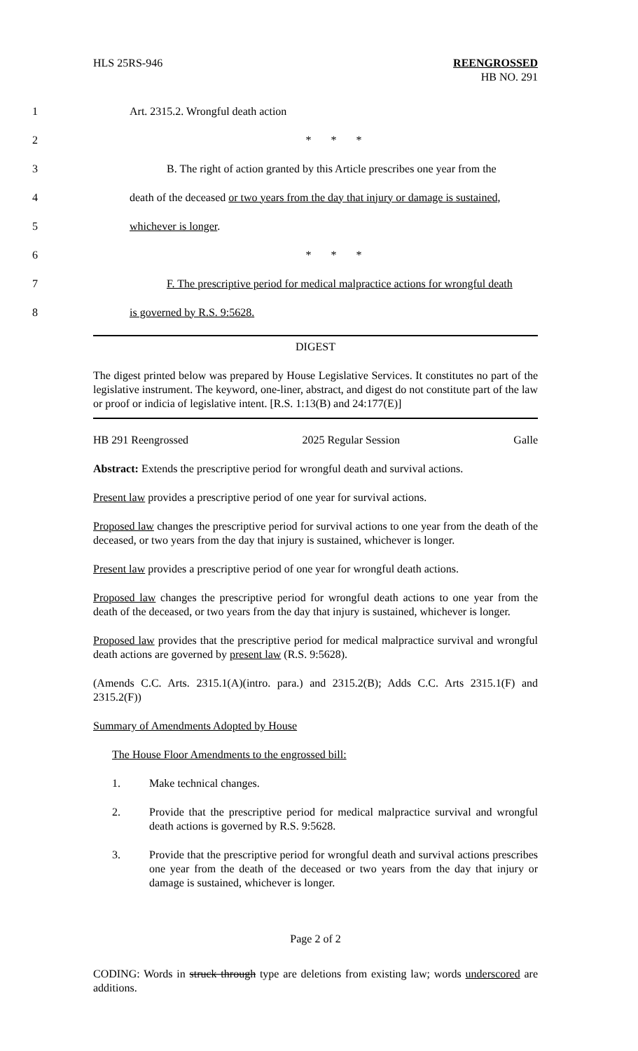HLS 25RS-946 REENGROSSED
HB NO. 291
1 Art. 2315.2. Wrongful death action
2 * * *
3 B. The right of action granted by this Article prescribes one year from the
4 death of the deceased or two years from the day that injury or damage is sustained,
5 whichever is longer.
6 * * *
7 F. The prescriptive period for medical malpractice actions for wrongful death
8 is governed by R.S. 9:5628.
DIGEST
The digest printed below was prepared by House Legislative Services. It constitutes no part of the legislative instrument. The keyword, one-liner, abstract, and digest do not constitute part of the law or proof or indicia of legislative intent. [R.S. 1:13(B) and 24:177(E)]
HB 291 Reengrossed 2025 Regular Session Galle
Abstract: Extends the prescriptive period for wrongful death and survival actions.
Present law provides a prescriptive period of one year for survival actions.
Proposed law changes the prescriptive period for survival actions to one year from the death of the deceased, or two years from the day that injury is sustained, whichever is longer.
Present law provides a prescriptive period of one year for wrongful death actions.
Proposed law changes the prescriptive period for wrongful death actions to one year from the death of the deceased, or two years from the day that injury is sustained, whichever is longer.
Proposed law provides that the prescriptive period for medical malpractice survival and wrongful death actions are governed by present law (R.S. 9:5628).
(Amends C.C. Arts. 2315.1(A)(intro. para.) and 2315.2(B); Adds C.C. Arts 2315.1(F) and 2315.2(F))
Summary of Amendments Adopted by House
The House Floor Amendments to the engrossed bill:
1. Make technical changes.
2. Provide that the prescriptive period for medical malpractice survival and wrongful death actions is governed by R.S. 9:5628.
3. Provide that the prescriptive period for wrongful death and survival actions prescribes one year from the death of the deceased or two years from the day that injury or damage is sustained, whichever is longer.
Page 2 of 2
CODING: Words in struck through type are deletions from existing law; words underscored are additions.